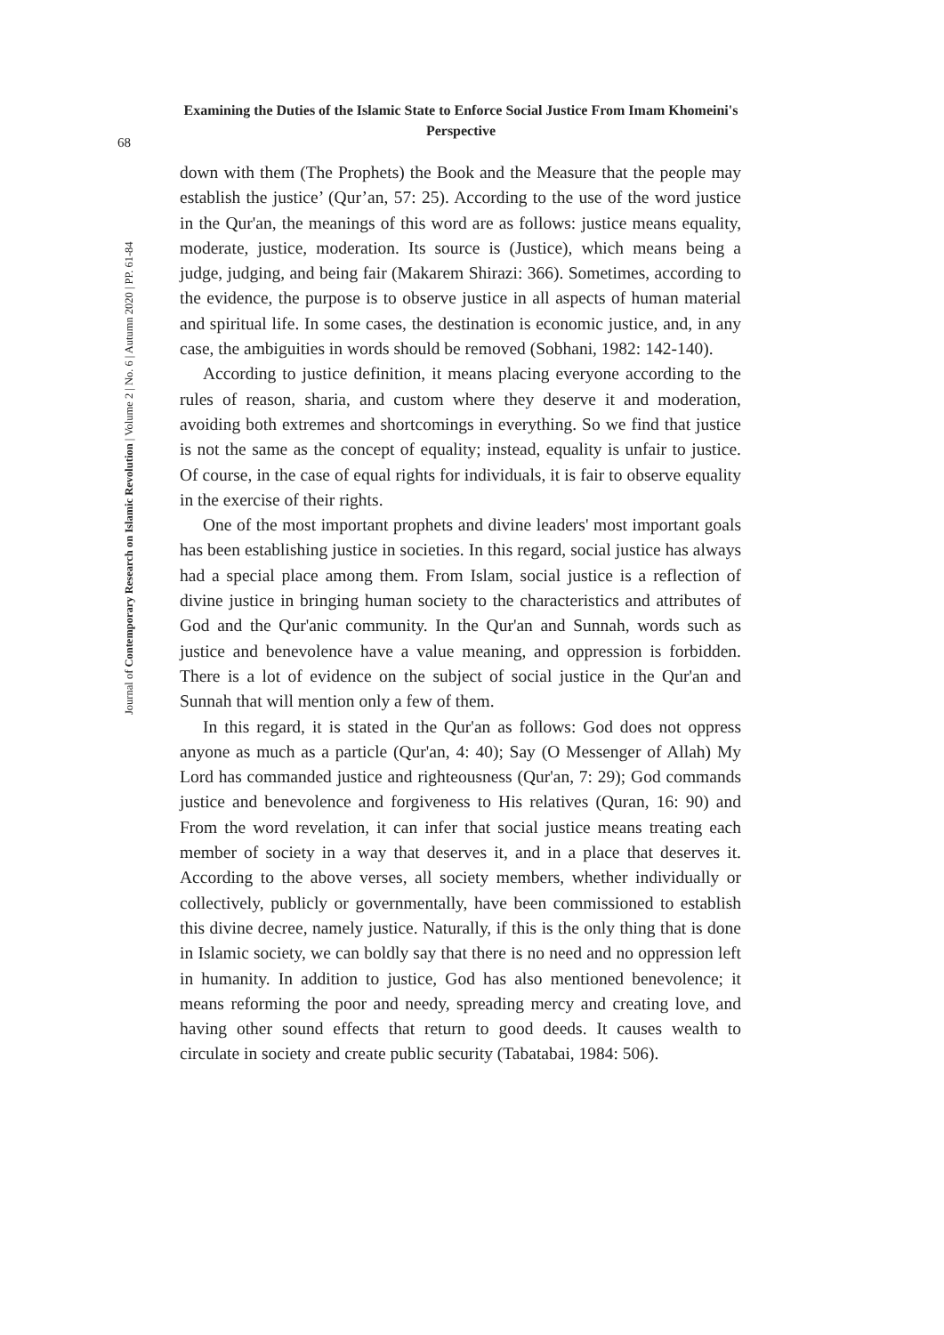Examining the Duties of the Islamic State to Enforce Social Justice From Imam Khomeini's Perspective
68
Journal of Contemporary Research on Islamic Revolution | Volume 2 | No. 6 | Autumn 2020 | PP. 61-84
down with them (The Prophets) the Book and the Measure that the people may establish the justice’ (Qur’an, 57: 25). According to the use of the word justice in the Qur'an, the meanings of this word are as follows: justice means equality, moderate, justice, moderation. Its source is (Justice), which means being a judge, judging, and being fair (Makarem Shirazi: 366). Sometimes, according to the evidence, the purpose is to observe justice in all aspects of human material and spiritual life. In some cases, the destination is economic justice, and, in any case, the ambiguities in words should be removed (Sobhani, 1982: 142-140).
According to justice definition, it means placing everyone according to the rules of reason, sharia, and custom where they deserve it and moderation, avoiding both extremes and shortcomings in everything. So we find that justice is not the same as the concept of equality; instead, equality is unfair to justice. Of course, in the case of equal rights for individuals, it is fair to observe equality in the exercise of their rights.
One of the most important prophets and divine leaders' most important goals has been establishing justice in societies. In this regard, social justice has always had a special place among them. From Islam, social justice is a reflection of divine justice in bringing human society to the characteristics and attributes of God and the Qur'anic community. In the Qur'an and Sunnah, words such as justice and benevolence have a value meaning, and oppression is forbidden. There is a lot of evidence on the subject of social justice in the Qur'an and Sunnah that will mention only a few of them.
In this regard, it is stated in the Qur'an as follows: God does not oppress anyone as much as a particle (Qur'an, 4: 40); Say (O Messenger of Allah) My Lord has commanded justice and righteousness (Qur'an, 7: 29); God commands justice and benevolence and forgiveness to His relatives (Quran, 16: 90) and From the word revelation, it can infer that social justice means treating each member of society in a way that deserves it, and in a place that deserves it. According to the above verses, all society members, whether individually or collectively, publicly or governmentally, have been commissioned to establish this divine decree, namely justice. Naturally, if this is the only thing that is done in Islamic society, we can boldly say that there is no need and no oppression left in humanity. In addition to justice, God has also mentioned benevolence; it means reforming the poor and needy, spreading mercy and creating love, and having other sound effects that return to good deeds. It causes wealth to circulate in society and create public security (Tabatabai, 1984: 506).